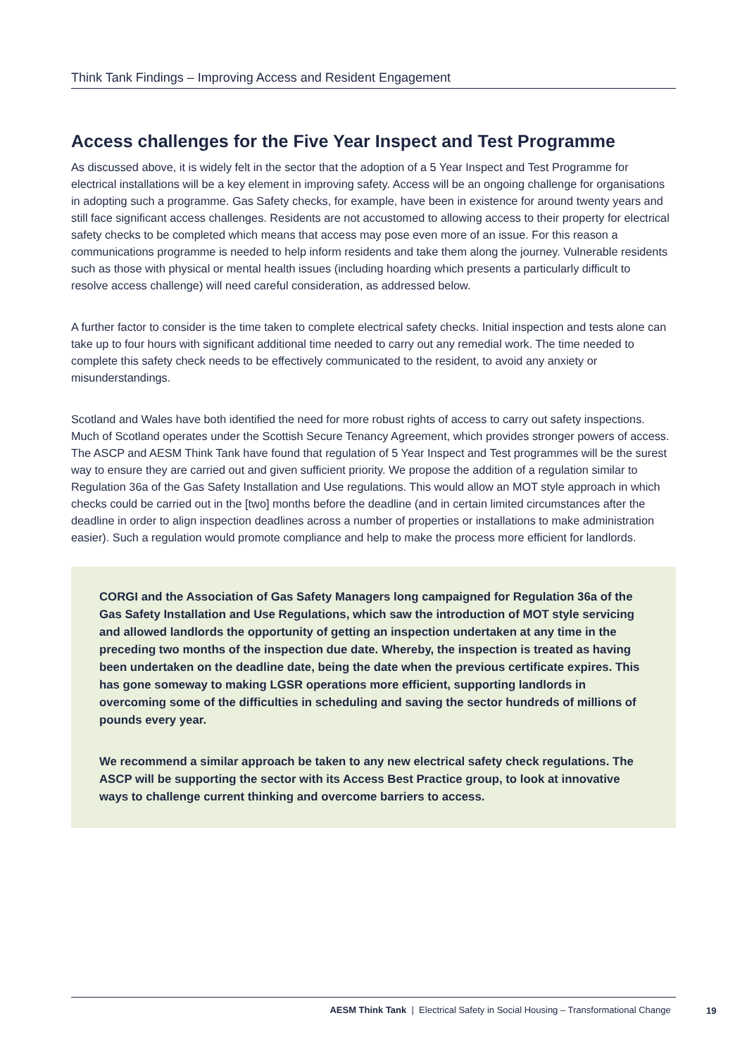Think Tank Findings – Improving Access and Resident Engagement
Access challenges for the Five Year Inspect and Test Programme
As discussed above, it is widely felt in the sector that the adoption of a 5 Year Inspect and Test Programme for electrical installations will be a key element in improving safety. Access will be an ongoing challenge for organisations in adopting such a programme. Gas Safety checks, for example, have been in existence for around twenty years and still face significant access challenges. Residents are not accustomed to allowing access to their property for electrical safety checks to be completed which means that access may pose even more of an issue. For this reason a communications programme is needed to help inform residents and take them along the journey. Vulnerable residents such as those with physical or mental health issues (including hoarding which presents a particularly difficult to resolve access challenge) will need careful consideration, as addressed below.
A further factor to consider is the time taken to complete electrical safety checks. Initial inspection and tests alone can take up to four hours with significant additional time needed to carry out any remedial work. The time needed to complete this safety check needs to be effectively communicated to the resident, to avoid any anxiety or misunderstandings.
Scotland and Wales have both identified the need for more robust rights of access to carry out safety inspections. Much of Scotland operates under the Scottish Secure Tenancy Agreement, which provides stronger powers of access. The ASCP and AESM Think Tank have found that regulation of 5 Year Inspect and Test programmes will be the surest way to ensure they are carried out and given sufficient priority. We propose the addition of a regulation similar to Regulation 36a of the Gas Safety Installation and Use regulations. This would allow an MOT style approach in which checks could be carried out in the [two] months before the deadline (and in certain limited circumstances after the deadline in order to align inspection deadlines across a number of properties or installations to make administration easier). Such a regulation would promote compliance and help to make the process more efficient for landlords.
CORGI and the Association of Gas Safety Managers long campaigned for Regulation 36a of the Gas Safety Installation and Use Regulations, which saw the introduction of MOT style servicing and allowed landlords the opportunity of getting an inspection undertaken at any time in the preceding two months of the inspection due date. Whereby, the inspection is treated as having been undertaken on the deadline date, being the date when the previous certificate expires. This has gone someway to making LGSR operations more efficient, supporting landlords in overcoming some of the difficulties in scheduling and saving the sector hundreds of millions of pounds every year.
We recommend a similar approach be taken to any new electrical safety check regulations. The ASCP will be supporting the sector with its Access Best Practice group, to look at innovative ways to challenge current thinking and overcome barriers to access.
AESM Think Tank | Electrical Safety in Social Housing – Transformational Change
19